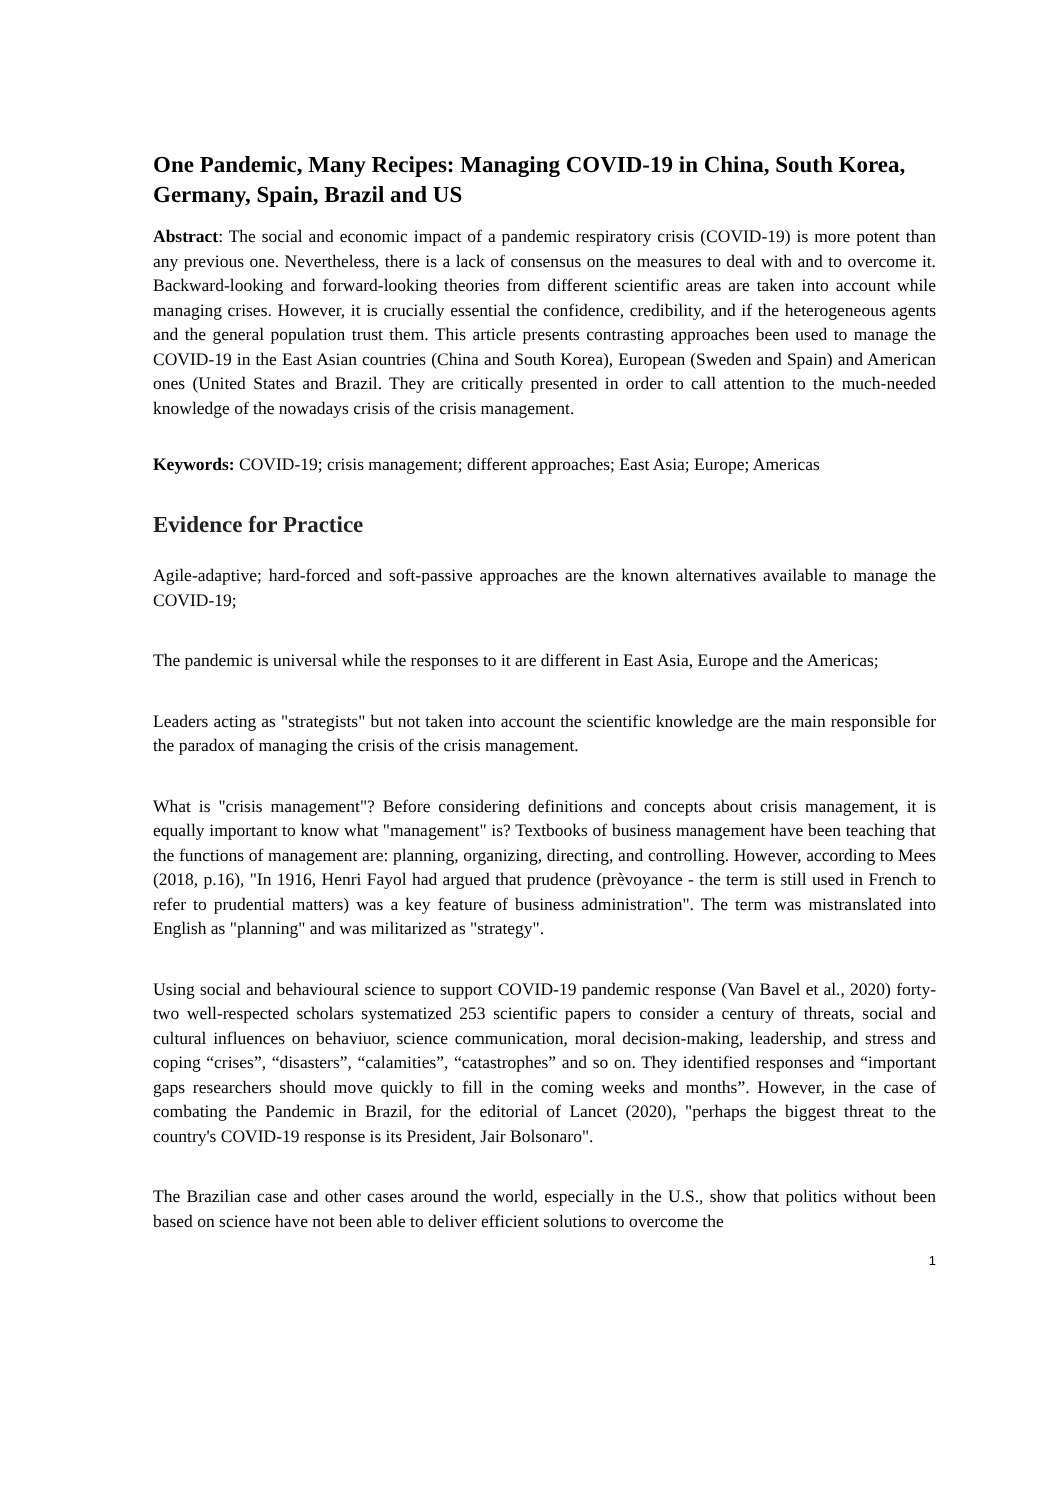One Pandemic, Many Recipes: Managing COVID-19 in China, South Korea, Germany, Spain, Brazil and US
Abstract: The social and economic impact of a pandemic respiratory crisis (COVID-19) is more potent than any previous one. Nevertheless, there is a lack of consensus on the measures to deal with and to overcome it. Backward-looking and forward-looking theories from different scientific areas are taken into account while managing crises. However, it is crucially essential the confidence, credibility, and if the heterogeneous agents and the general population trust them. This article presents contrasting approaches been used to manage the COVID-19 in the East Asian countries (China and South Korea), European (Sweden and Spain) and American ones (United States and Brazil. They are critically presented in order to call attention to the much-needed knowledge of the nowadays crisis of the crisis management.
Keywords: COVID-19; crisis management; different approaches; East Asia; Europe; Americas
Evidence for Practice
Agile-adaptive; hard-forced and soft-passive approaches are the known alternatives available to manage the COVID-19;
The pandemic is universal while the responses to it are different in East Asia, Europe and the Americas;
Leaders acting as "strategists" but not taken into account the scientific knowledge are the main responsible for the paradox of managing the crisis of the crisis management.
What is "crisis management"? Before considering definitions and concepts about crisis management, it is equally important to know what "management" is? Textbooks of business management have been teaching that the functions of management are: planning, organizing, directing, and controlling. However, according to Mees (2018, p.16), "In 1916, Henri Fayol had argued that prudence (prèvoyance - the term is still used in French to refer to prudential matters) was a key feature of business administration". The term was mistranslated into English as "planning" and was militarized as "strategy".
Using social and behavioural science to support COVID-19 pandemic response (Van Bavel et al., 2020) forty-two well-respected scholars systematized 253 scientific papers to consider a century of threats, social and cultural influences on behaviuor, science communication, moral decision-making, leadership, and stress and coping “crises”, “disasters”, “calamities”, “catastrophes” and so on. They identified responses and “important gaps researchers should move quickly to fill in the coming weeks and months”. However, in the case of combating the Pandemic in Brazil, for the editorial of Lancet (2020), "perhaps the biggest threat to the country's COVID-19 response is its President, Jair Bolsonaro".
The Brazilian case and other cases around the world, especially in the U.S., show that politics without been based on science have not been able to deliver efficient solutions to overcome the
1